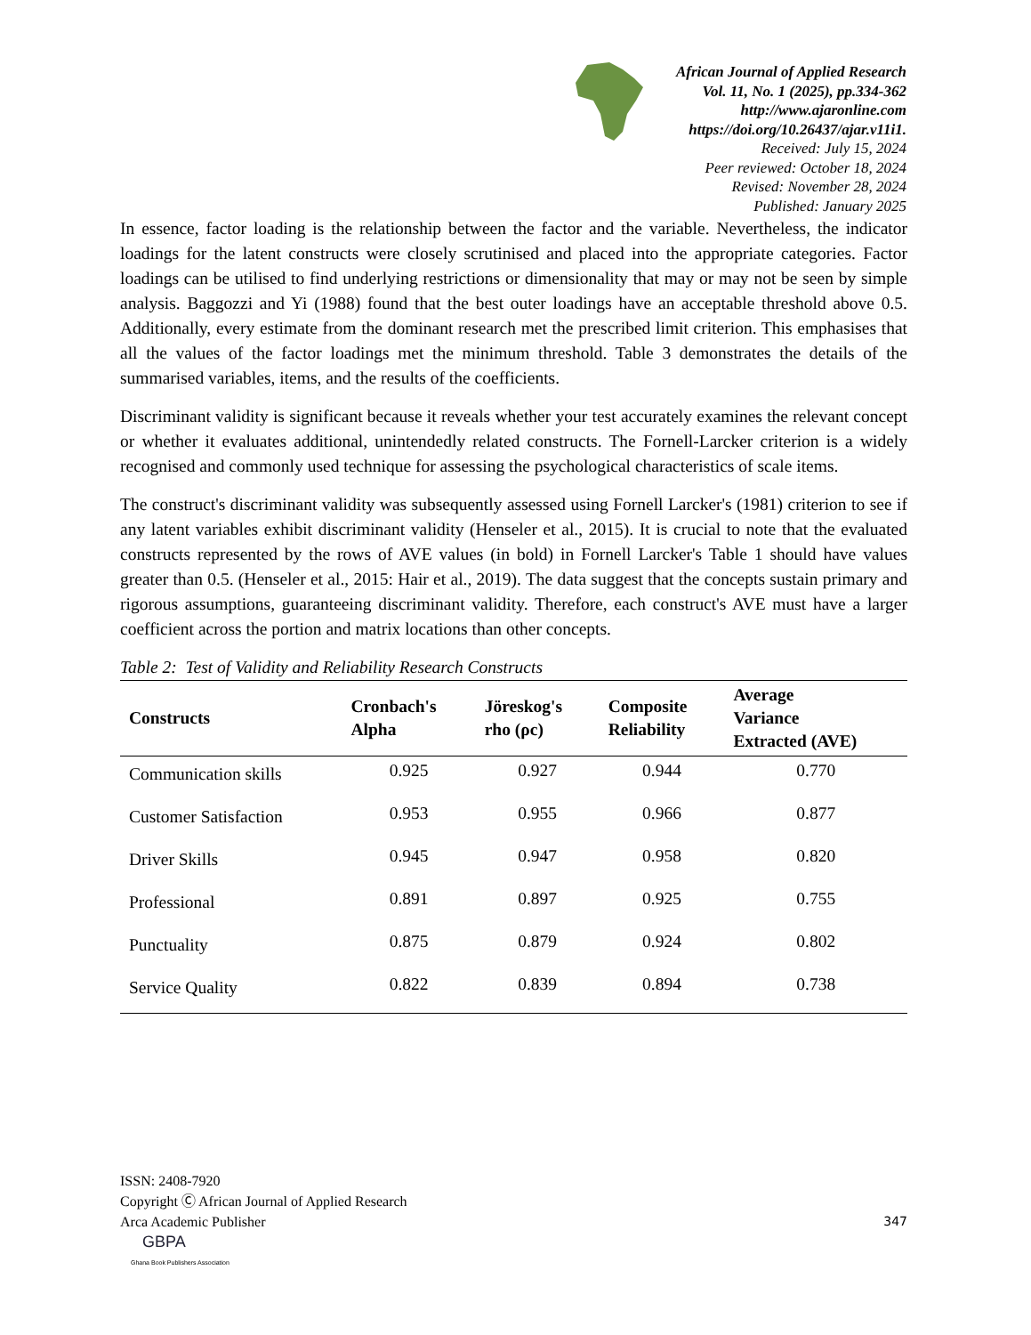African Journal of Applied Research
Vol. 11, No. 1 (2025), pp.334-362
http://www.ajaronline.com
https://doi.org/10.26437/ajar.v11i1.
Received: July 15, 2024
Peer reviewed: October 18, 2024
Revised: November 28, 2024
Published: January 2025
In essence, factor loading is the relationship between the factor and the variable. Nevertheless, the indicator loadings for the latent constructs were closely scrutinised and placed into the appropriate categories. Factor loadings can be utilised to find underlying restrictions or dimensionality that may or may not be seen by simple analysis. Baggozzi and Yi (1988) found that the best outer loadings have an acceptable threshold above 0.5. Additionally, every estimate from the dominant research met the prescribed limit criterion. This emphasises that all the values of the factor loadings met the minimum threshold. Table 3 demonstrates the details of the summarised variables, items, and the results of the coefficients.
Discriminant validity is significant because it reveals whether your test accurately examines the relevant concept or whether it evaluates additional, unintendedly related constructs. The Fornell-Larcker criterion is a widely recognised and commonly used technique for assessing the psychological characteristics of scale items.
The construct's discriminant validity was subsequently assessed using Fornell Larcker's (1981) criterion to see if any latent variables exhibit discriminant validity (Henseler et al., 2015). It is crucial to note that the evaluated constructs represented by the rows of AVE values (in bold) in Fornell Larcker's Table 1 should have values greater than 0.5. (Henseler et al., 2015: Hair et al., 2019). The data suggest that the concepts sustain primary and rigorous assumptions, guaranteeing discriminant validity. Therefore, each construct's AVE must have a larger coefficient across the portion and matrix locations than other concepts.
Table 2: Test of Validity and Reliability Research Constructs
| Constructs | Cronbach's Alpha | Jöreskog's rho (ρc) | Composite Reliability | Average Variance Extracted (AVE) |
| --- | --- | --- | --- | --- |
| Communication skills | 0.925 | 0.927 | 0.944 | 0.770 |
| Customer Satisfaction | 0.953 | 0.955 | 0.966 | 0.877 |
| Driver Skills | 0.945 | 0.947 | 0.958 | 0.820 |
| Professional | 0.891 | 0.897 | 0.925 | 0.755 |
| Punctuality | 0.875 | 0.879 | 0.924 | 0.802 |
| Service Quality | 0.822 | 0.839 | 0.894 | 0.738 |
ISSN: 2408-7920
Copyright Ⓒ African Journal of Applied Research
Arca Academic Publisher
347
GBPA
Ghana Book Publishers Association